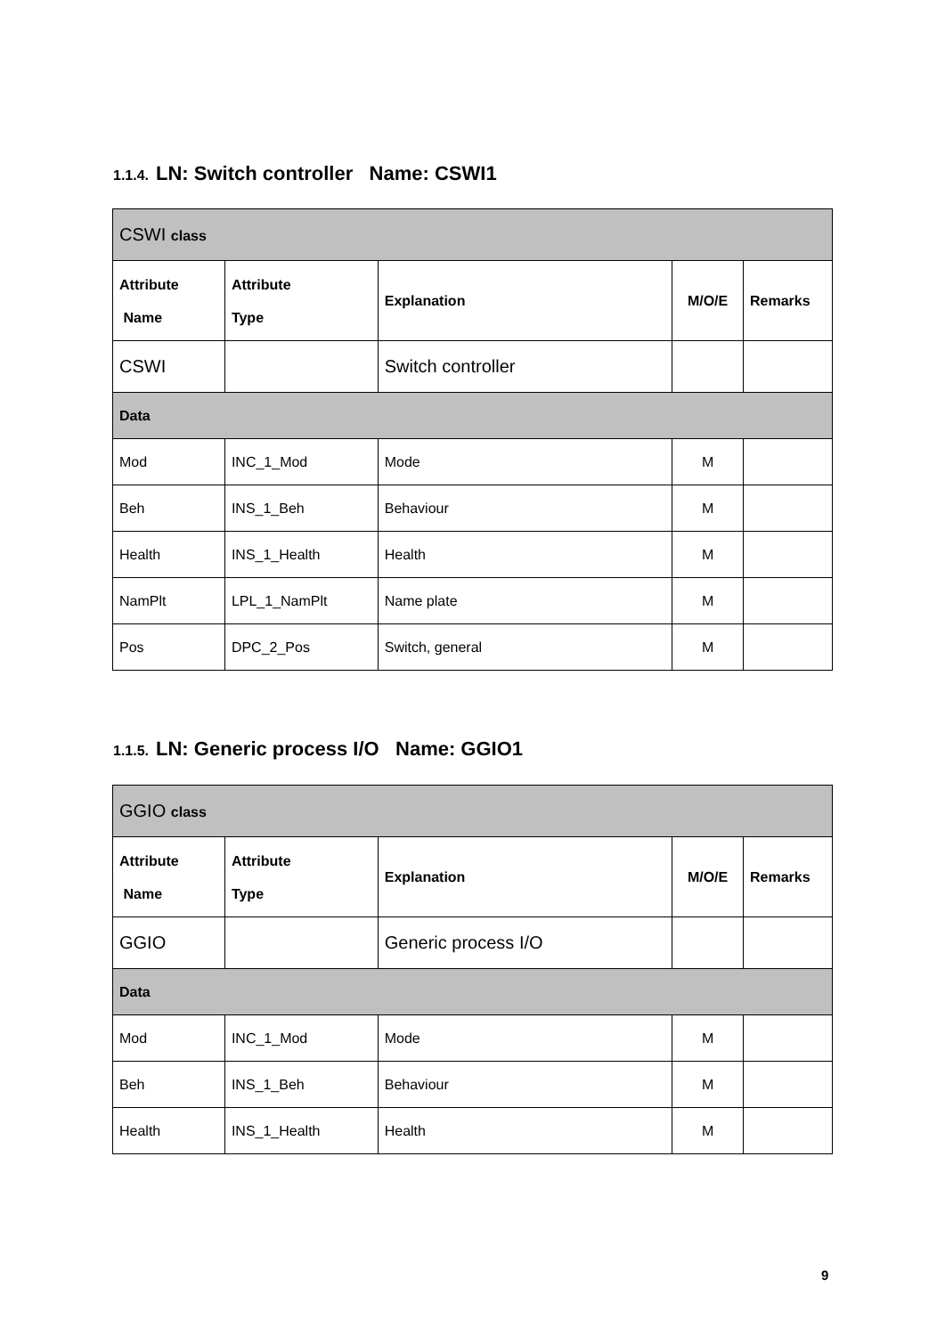1.1.4. LN: Switch controller Name: CSWI1
| CSWI class | | | | |
| Attribute Name | Attribute Type | Explanation | M/O/E | Remarks |
| CSWI | | Switch controller | | |
| Data | | | | |
| Mod | INC_1_Mod | Mode | M | |
| Beh | INS_1_Beh | Behaviour | M | |
| Health | INS_1_Health | Health | M | |
| NamPlt | LPL_1_NamPlt | Name plate | M | |
| Pos | DPC_2_Pos | Switch, general | M | |
1.1.5. LN: Generic process I/O Name: GGIO1
| GGIO class | | | | |
| Attribute Name | Attribute Type | Explanation | M/O/E | Remarks |
| GGIO | | Generic process I/O | | |
| Data | | | | |
| Mod | INC_1_Mod | Mode | M | |
| Beh | INS_1_Beh | Behaviour | M | |
| Health | INS_1_Health | Health | M | |
9